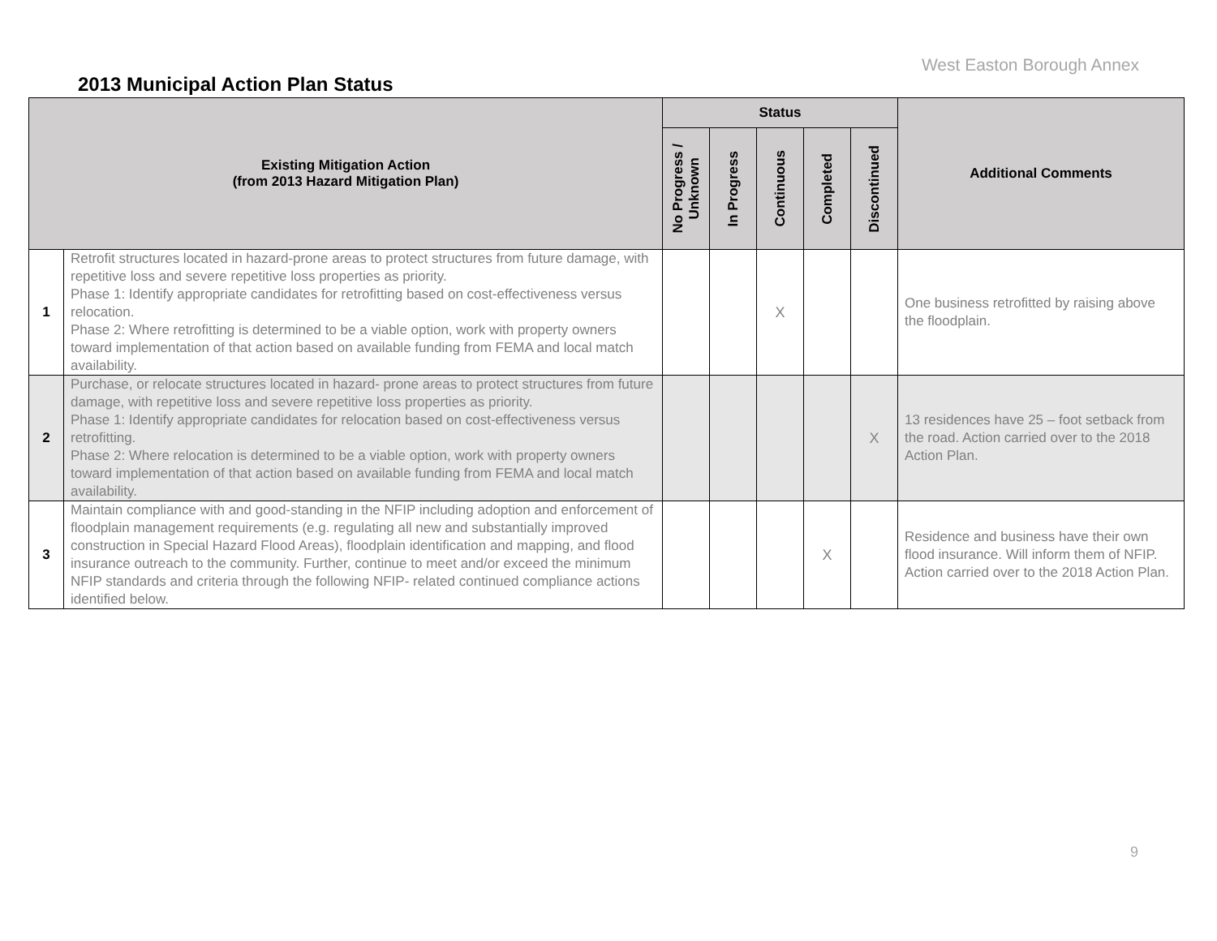West Easton Borough Annex
2013 Municipal Action Plan Status
| Existing Mitigation Action (from 2013 Hazard Mitigation Plan) | | Status | | | | | Additional Comments |
| --- | --- | --- | --- | --- | --- | --- | --- |
| | | No Progress / Unknown | In Progress | Continuous | Completed | Discontinued | |
| 1 | Retrofit structures located in hazard-prone areas to protect structures from future damage, with repetitive loss and severe repetitive loss properties as priority. Phase 1: Identify appropriate candidates for retrofitting based on cost-effectiveness versus relocation. Phase 2: Where retrofitting is determined to be a viable option, work with property owners toward implementation of that action based on available funding from FEMA and local match availability. | | | X | | | One business retrofitted by raising above the floodplain. |
| 2 | Purchase, or relocate structures located in hazard- prone areas to protect structures from future damage, with repetitive loss and severe repetitive loss properties as priority. Phase 1: Identify appropriate candidates for relocation based on cost-effectiveness versus retrofitting. Phase 2: Where relocation is determined to be a viable option, work with property owners toward implementation of that action based on available funding from FEMA and local match availability. | | | | | X | 13 residences have 25 – foot setback from the road. Action carried over to the 2018 Action Plan. |
| 3 | Maintain compliance with and good-standing in the NFIP including adoption and enforcement of floodplain management requirements (e.g. regulating all new and substantially improved construction in Special Hazard Flood Areas), floodplain identification and mapping, and flood insurance outreach to the community. Further, continue to meet and/or exceed the minimum NFIP standards and criteria through the following NFIP- related continued compliance actions identified below. | | | | X | | Residence and business have their own flood insurance. Will inform them of NFIP. Action carried over to the 2018 Action Plan. |
9